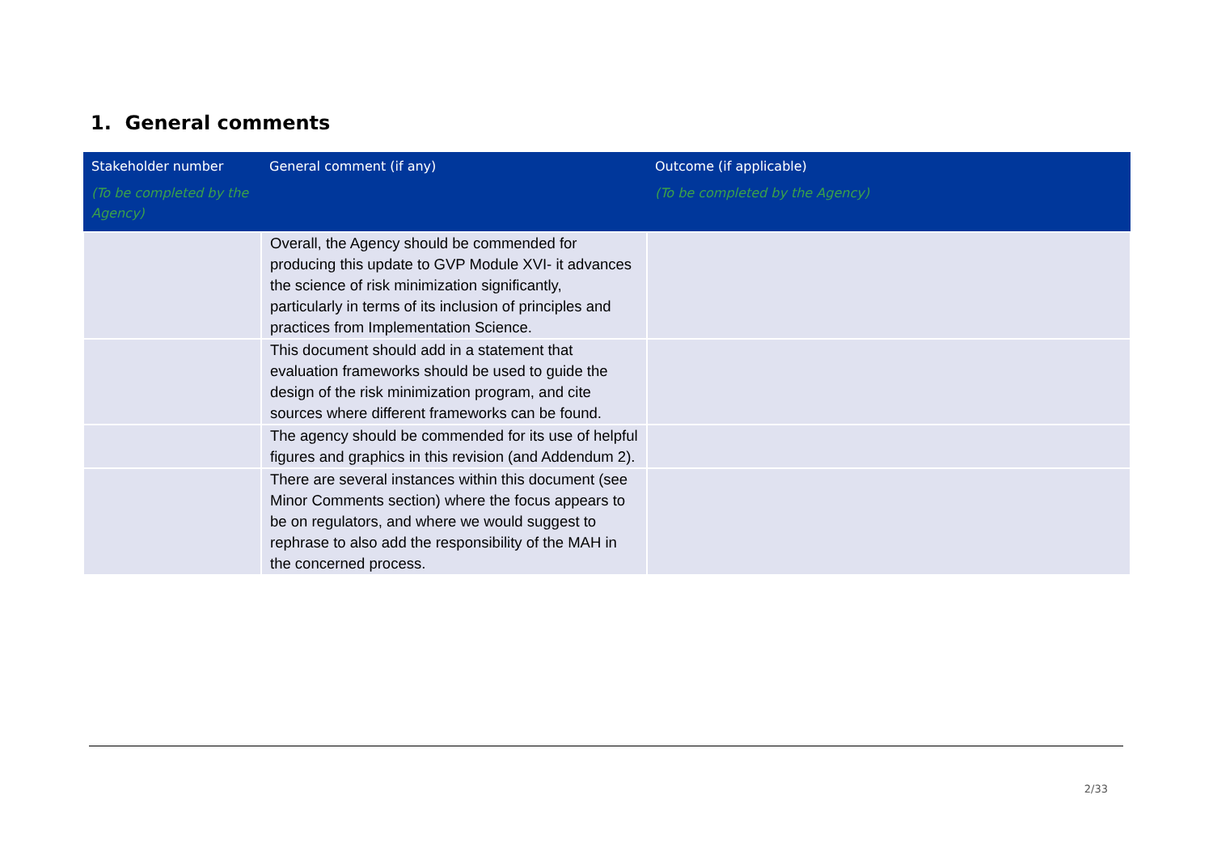1. General comments
| Stakeholder number (To be completed by the Agency) | General comment (if any) | Outcome (if applicable) (To be completed by the Agency) |
| --- | --- | --- |
| | Overall, the Agency should be commended for producing this update to GVP Module XVI- it advances the science of risk minimization significantly, particularly in terms of its inclusion of principles and practices from Implementation Science. | |
| | This document should add in a statement that evaluation frameworks should be used to guide the design of the risk minimization program, and cite sources where different frameworks can be found. | |
| | The agency should be commended for its use of helpful figures and graphics in this revision (and Addendum 2). | |
| | There are several instances within this document (see Minor Comments section) where the focus appears to be on regulators, and where we would suggest to rephrase to also add the responsibility of the MAH in the concerned process. | |
2/33